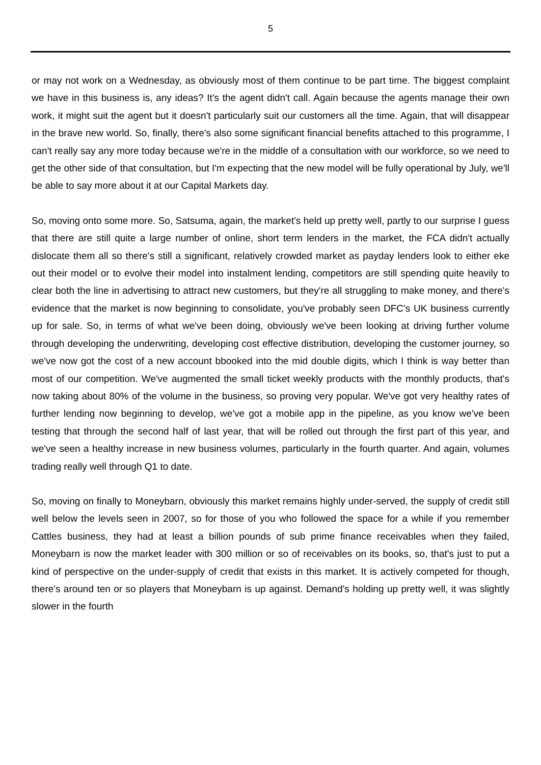5
or may not work on a Wednesday, as obviously most of them continue to be part time. The biggest complaint we have in this business is, any ideas? It's the agent didn't call. Again because the agents manage their own work, it might suit the agent but it doesn't particularly suit our customers all the time. Again, that will disappear in the brave new world. So, finally, there's also some significant financial benefits attached to this programme, I can't really say any more today because we're in the middle of a consultation with our workforce, so we need to get the other side of that consultation, but I'm expecting that the new model will be fully operational by July, we'll be able to say more about it at our Capital Markets day.
So, moving onto some more. So, Satsuma, again, the market's held up pretty well, partly to our surprise I guess that there are still quite a large number of online, short term lenders in the market, the FCA didn't actually dislocate them all so there's still a significant, relatively crowded market as payday lenders look to either eke out their model or to evolve their model into instalment lending, competitors are still spending quite heavily to clear both the line in advertising to attract new customers, but they're all struggling to make money, and there's evidence that the market is now beginning to consolidate, you've probably seen DFC's UK business currently up for sale. So, in terms of what we've been doing, obviously we've been looking at driving further volume through developing the underwriting, developing cost effective distribution, developing the customer journey, so we've now got the cost of a new account bbooked into the mid double digits, which I think is way better than most of our competition. We've augmented the small ticket weekly products with the monthly products, that's now taking about 80% of the volume in the business, so proving very popular. We've got very healthy rates of further lending now beginning to develop, we've got a mobile app in the pipeline, as you know we've been testing that through the second half of last year, that will be rolled out through the first part of this year, and we've seen a healthy increase in new business volumes, particularly in the fourth quarter. And again, volumes trading really well through Q1 to date.
So, moving on finally to Moneybarn, obviously this market remains highly under-served, the supply of credit still well below the levels seen in 2007, so for those of you who followed the space for a while if you remember Cattles business, they had at least a billion pounds of sub prime finance receivables when they failed, Moneybarn is now the market leader with 300 million or so of receivables on its books, so, that's just to put a kind of perspective on the under-supply of credit that exists in this market. It is actively competed for though, there's around ten or so players that Moneybarn is up against. Demand's holding up pretty well, it was slightly slower in the fourth